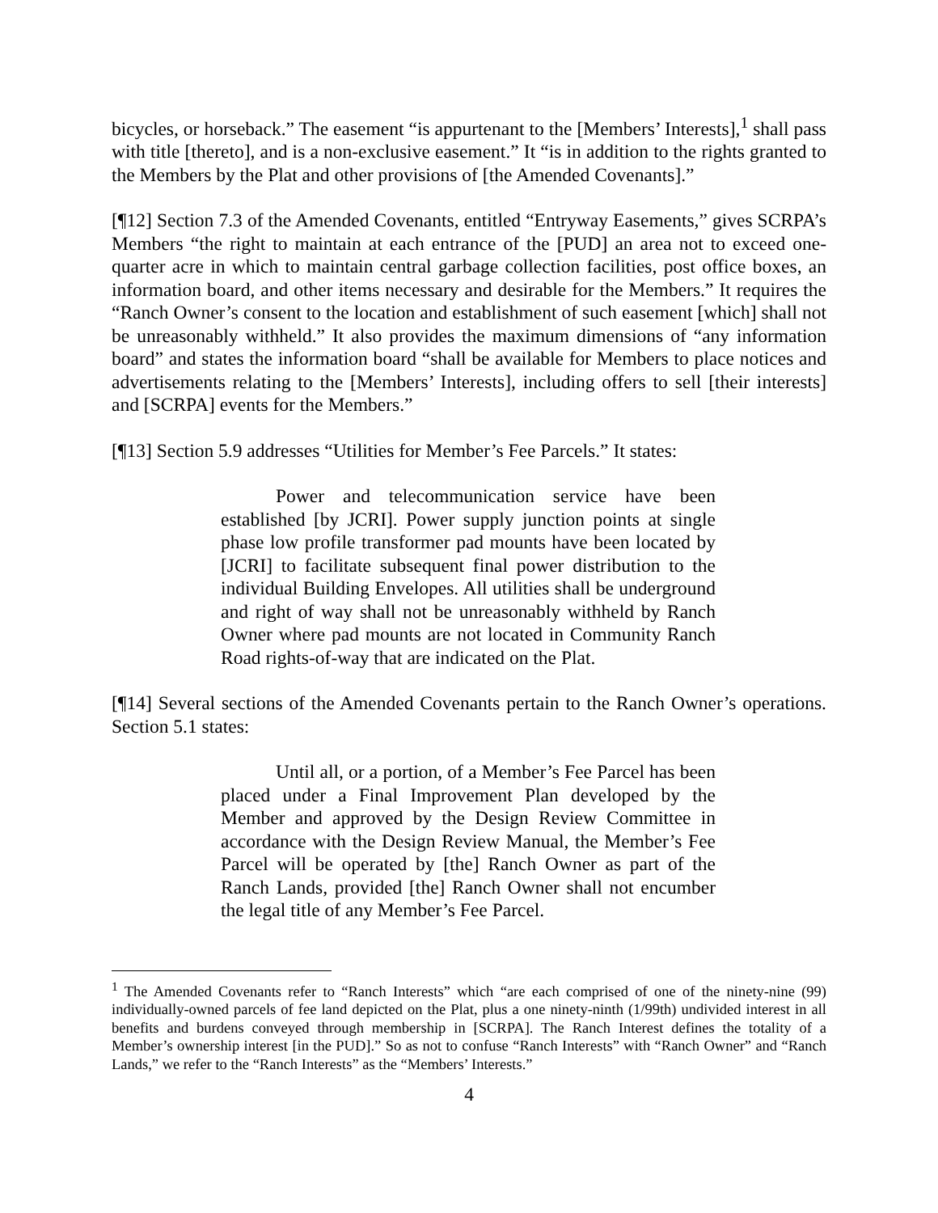bicycles, or horseback.” The easement “is appurtenant to the [Members’ Interests],<sup>1</sup> shall pass with title [thereto], and is a non-exclusive easement.” It “is in addition to the rights granted to the Members by the Plat and other provisions of [the Amended Covenants].”
[¶12] Section 7.3 of the Amended Covenants, entitled “Entryway Easements,” gives SCRPA’s Members “the right to maintain at each entrance of the [PUD] an area not to exceed one-quarter acre in which to maintain central garbage collection facilities, post office boxes, an information board, and other items necessary and desirable for the Members.” It requires the “Ranch Owner’s consent to the location and establishment of such easement [which] shall not be unreasonably withheld.” It also provides the maximum dimensions of “any information board” and states the information board “shall be available for Members to place notices and advertisements relating to the [Members’ Interests], including offers to sell [their interests] and [SCRPA] events for the Members.”
[¶13] Section 5.9 addresses “Utilities for Member’s Fee Parcels.” It states:
Power and telecommunication service have been established [by JCRI]. Power supply junction points at single phase low profile transformer pad mounts have been located by [JCRI] to facilitate subsequent final power distribution to the individual Building Envelopes. All utilities shall be underground and right of way shall not be unreasonably withheld by Ranch Owner where pad mounts are not located in Community Ranch Road rights-of-way that are indicated on the Plat.
[¶14] Several sections of the Amended Covenants pertain to the Ranch Owner’s operations. Section 5.1 states:
Until all, or a portion, of a Member’s Fee Parcel has been placed under a Final Improvement Plan developed by the Member and approved by the Design Review Committee in accordance with the Design Review Manual, the Member’s Fee Parcel will be operated by [the] Ranch Owner as part of the Ranch Lands, provided [the] Ranch Owner shall not encumber the legal title of any Member’s Fee Parcel.
<sup>1</sup> The Amended Covenants refer to “Ranch Interests” which “are each comprised of one of the ninety-nine (99) individually-owned parcels of fee land depicted on the Plat, plus a one ninety-ninth (1/99th) undivided interest in all benefits and burdens conveyed through membership in [SCRPA]. The Ranch Interest defines the totality of a Member’s ownership interest [in the PUD].” So as not to confuse “Ranch Interests” with “Ranch Owner” and “Ranch Lands,” we refer to the “Ranch Interests” as the “Members’ Interests.”
4